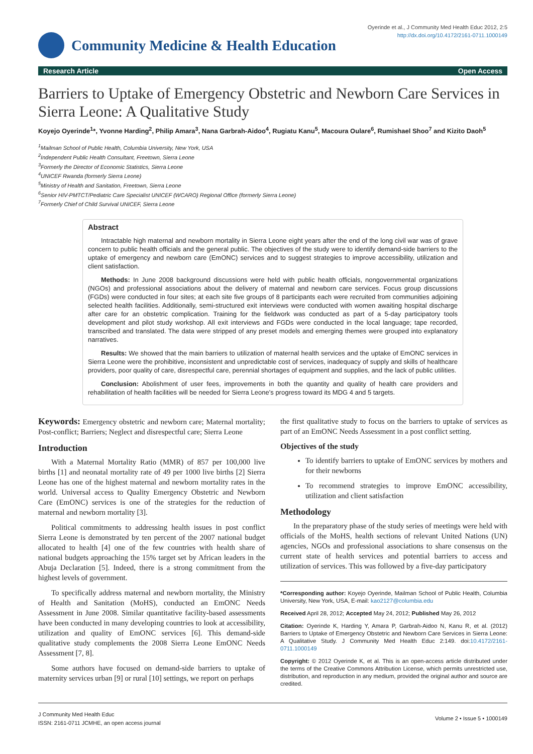Community Medicine & Health Education
Oyerinde et al., J Community Med Health Educ 2012, 2:5
http://dx.doi.org/10.4172/2161-0711.1000149
Research Article Open Access
Barriers to Uptake of Emergency Obstetric and Newborn Care Services in Sierra Leone: A Qualitative Study
Koyejo Oyerinde<sup>1</sup>*, Yvonne Harding<sup>2</sup>, Philip Amara<sup>3</sup>, Nana Garbrah-Aidoo<sup>4</sup>, Rugiatu Kanu<sup>5</sup>, Macoura Oulare<sup>6</sup>, Rumishael Shoo<sup>7</sup> and Kizito Daoh<sup>5</sup>
<sup>1</sup> Mailman School of Public Health, Columbia University, New York, USA
<sup>2</sup> Independent Public Health Consultant, Freetown, Sierra Leone
<sup>3</sup> Formerly the Director of Economic Statistics, Sierra Leone
<sup>4</sup> UNICEF Rwanda (formerly Sierra Leone)
<sup>5</sup> Ministry of Health and Sanitation, Freetown, Sierra Leone
<sup>6</sup> Senior HIV-PMTCT/Pediatric Care Specialist UNICEF (WCARO) Regional Office (formerly Sierra Leone)
<sup>7</sup> Formerly Chief of Child Survival UNICEF, Sierra Leone
Abstract
Intractable high maternal and newborn mortality in Sierra Leone eight years after the end of the long civil war was of grave concern to public health officials and the general public. The objectives of the study were to identify demand-side barriers to the uptake of emergency and newborn care (EmONC) services and to suggest strategies to improve accessibility, utilization and client satisfaction.
Methods: In June 2008 background discussions were held with public health officials, nongovernmental organizations (NGOs) and professional associations about the delivery of maternal and newborn care services. Focus group discussions (FGDs) were conducted in four sites; at each site five groups of 8 participants each were recruited from communities adjoining selected health facilities. Additionally, semi-structured exit interviews were conducted with women awaiting hospital discharge after care for an obstetric complication. Training for the fieldwork was conducted as part of a 5-day participatory tools development and pilot study workshop. All exit interviews and FGDs were conducted in the local language; tape recorded, transcribed and translated. The data were stripped of any preset models and emerging themes were grouped into explanatory narratives.
Results: We showed that the main barriers to utilization of maternal health services and the uptake of EmONC services in Sierra Leone were the prohibitive, inconsistent and unpredictable cost of services, inadequacy of supply and skills of healthcare providers, poor quality of care, disrespectful care, perennial shortages of equipment and supplies, and the lack of public utilities.
Conclusion: Abolishment of user fees, improvements in both the quantity and quality of health care providers and rehabilitation of health facilities will be needed for Sierra Leone’s progress toward its MDG 4 and 5 targets.
Keywords: Emergency obstetric and newborn care; Maternal mortality; Post-conflict; Barriers; Neglect and disrespectful care; Sierra Leone
Introduction
With a Maternal Mortality Ratio (MMR) of 857 per 100,000 live births [1] and neonatal mortality rate of 49 per 1000 live births [2] Sierra Leone has one of the highest maternal and newborn mortality rates in the world. Universal access to Quality Emergency Obstetric and Newborn Care (EmONC) services is one of the strategies for the reduction of maternal and newborn mortality [3].
Political commitments to addressing health issues in post conflict Sierra Leone is demonstrated by ten percent of the 2007 national budget allocated to health [4] one of the few countries with health share of national budgets approaching the 15% target set by African leaders in the Abuja Declaration [5]. Indeed, there is a strong commitment from the highest levels of government.
To specifically address maternal and newborn mortality, the Ministry of Health and Sanitation (MoHS), conducted an EmONC Needs Assessment in June 2008. Similar quantitative facility-based assessments have been conducted in many developing countries to look at accessibility, utilization and quality of EmONC services [6]. This demand-side qualitative study complements the 2008 Sierra Leone EmONC Needs Assessment [7, 8].
Some authors have focused on demand-side barriers to uptake of maternity services urban [9] or rural [10] settings, we report on perhaps
the first qualitative study to focus on the barriers to uptake of services as part of an EmONC Needs Assessment in a post conflict setting.
Objectives of the study
To identify barriers to uptake of EmONC services by mothers and for their newborns
To recommend strategies to improve EmONC accessibility, utilization and client satisfaction
Methodology
In the preparatory phase of the study series of meetings were held with officials of the MoHS, health sections of relevant United Nations (UN) agencies, NGOs and professional associations to share consensus on the current state of health services and potential barriers to access and utilization of services. This was followed by a five-day participatory
*Corresponding author: Koyejo Oyerinde, Mailman School of Public Health, Columbia University, New York, USA, E-mail: kao2127@columbia.edu
Received April 28, 2012; Accepted May 24, 2012; Published May 26, 2012
Citation: Oyerinde K, Harding Y, Amara P, Garbrah-Aidoo N, Kanu R, et al. (2012) Barriers to Uptake of Emergency Obstetric and Newborn Care Services in Sierra Leone: A Qualitative Study. J Community Med Health Educ 2:149. doi:10.4172/2161-0711.1000149
Copyright: © 2012 Oyerinde K, et al. This is an open-access article distributed under the terms of the Creative Commons Attribution License, which permits unrestricted use, distribution, and reproduction in any medium, provided the original author and source are credited.
J Community Med Health Educ
ISSN: 2161-0711 JCMHE, an open access journal
Volume 2 • Issue 5 • 1000149